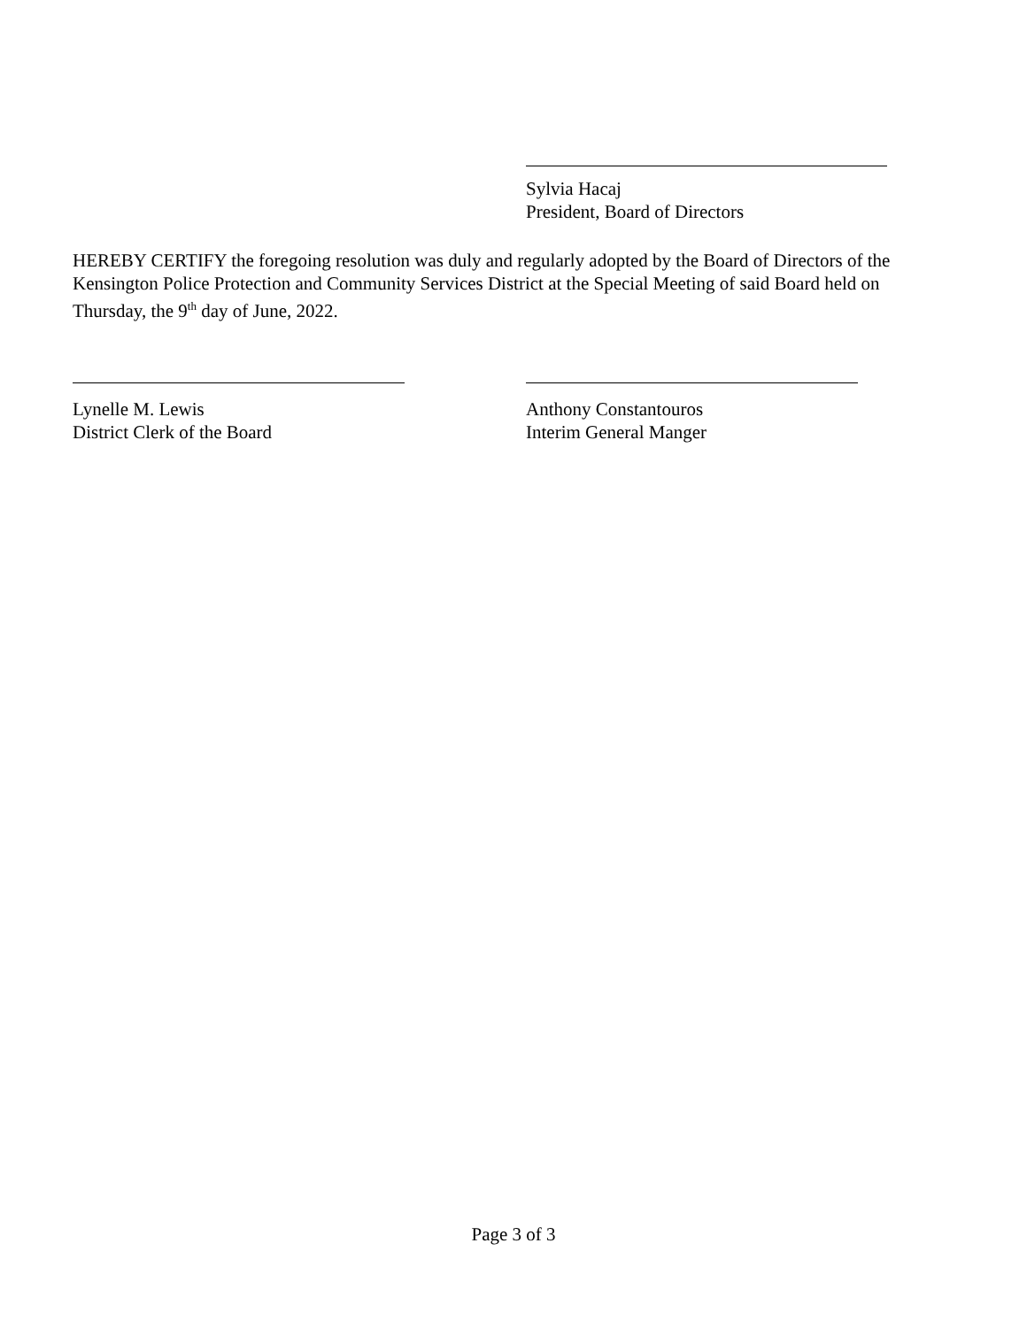Sylvia Hacaj
President, Board of Directors
HEREBY CERTIFY the foregoing resolution was duly and regularly adopted by the Board of Directors of the Kensington Police Protection and Community Services District at the Special Meeting of said Board held on Thursday, the 9<sup>th</sup> day of June, 2022.
Lynelle M. Lewis
District Clerk of the Board
Anthony Constantouros
Interim General Manger
Page 3 of 3